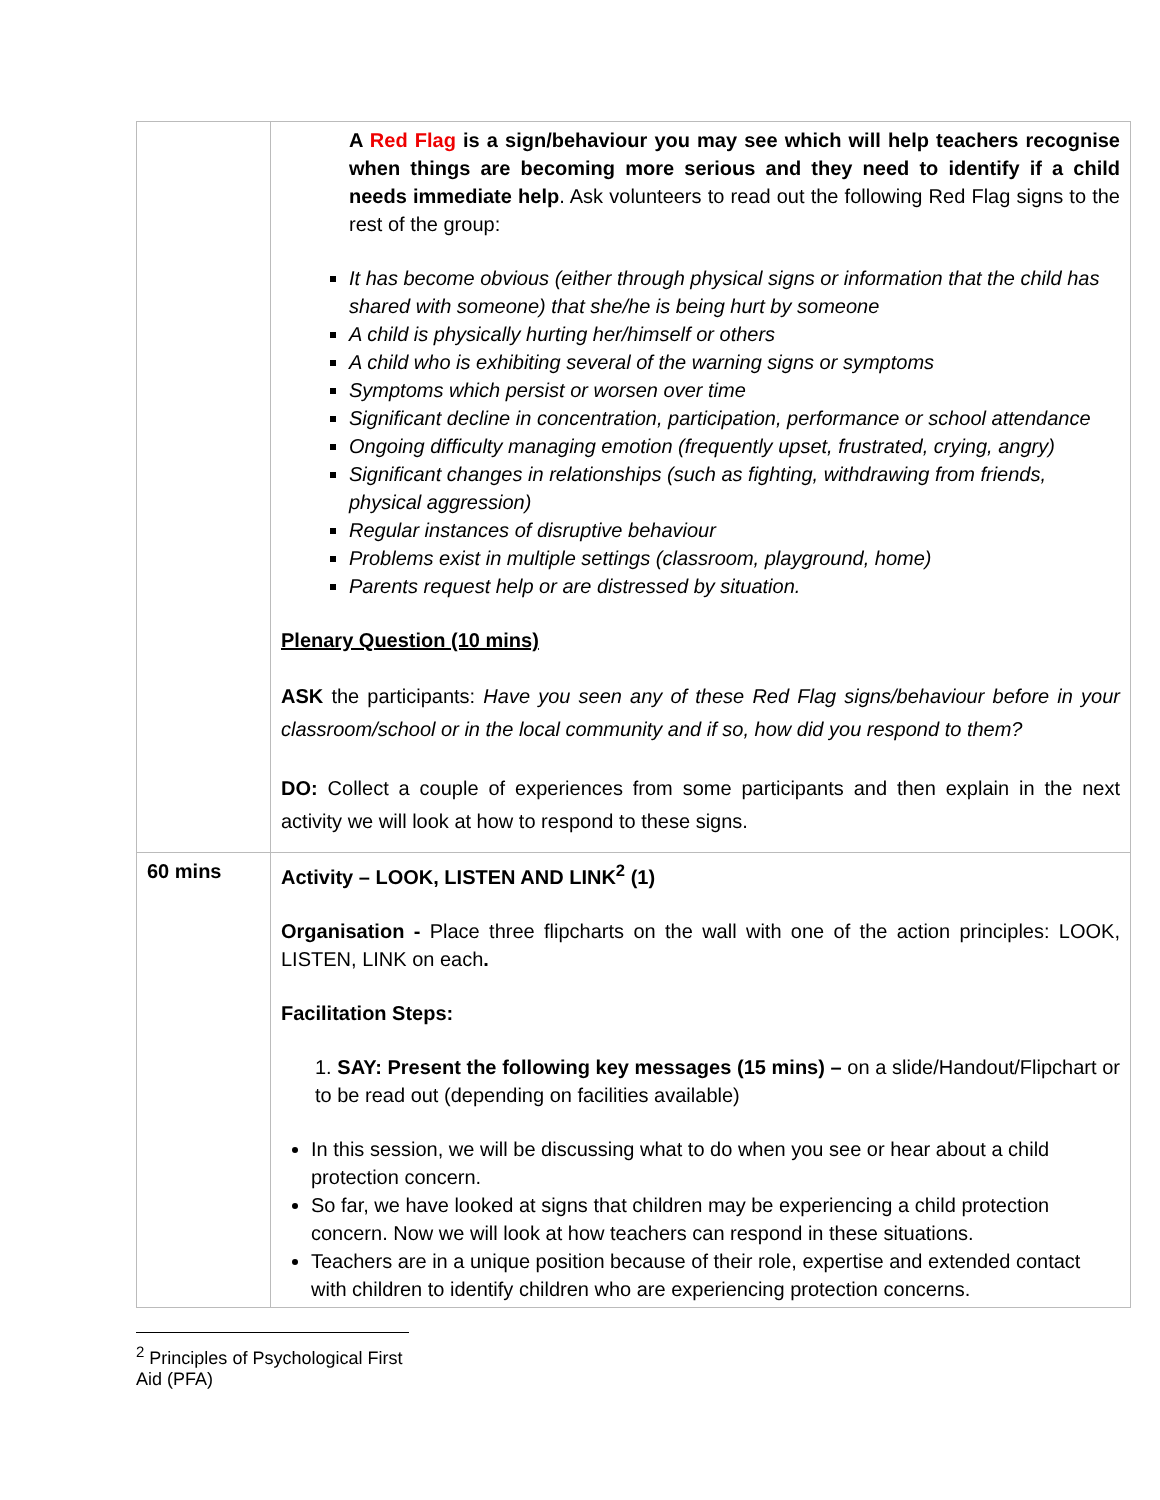| | A Red Flag is a sign/behaviour you may see which will help teachers recognise when things are becoming more serious and they need to identify if a child needs immediate help . Ask volunteers to read out the following Red Flag signs to the rest of the group: It has become obvious (either through physical signs or information that the child has shared with someone) that she/he is being hurt by someone A child is physically hurting her/himself or others A child who is exhibiting several of the warning signs or symptoms Symptoms which persist or worsen over time Significant decline in concentration, participation, performance or school attendance Ongoing difficulty managing emotion (frequently upset, frustrated, crying, angry) Significant changes in relationships (such as fighting, withdrawing from friends, physical aggression) Regular instances of disruptive behaviour Problems exist in multiple settings (classroom, playground, home) Parents request help or are distressed by situation. Plenary Question (10 mins) ASK the participants: Have you seen any of these Red Flag signs/behaviour before in your classroom/school or in the local community and if so, how did you respond to them? DO: Collect a couple of experiences from some participants and then explain in the next activity we will look at how to respond to these signs. |
| 60 mins | Activity – LOOK, LISTEN AND LINK<sup>2</sup> (1) Organisation - Place three flipcharts on the wall with one of the action principles: LOOK, LISTEN, LINK on each . Facilitation Steps: 1. SAY: Present the following key messages (15 mins) – on a slide/Handout/Flipchart or to be read out (depending on facilities available) In this session, we will be discussing what to do when you see or hear about a child protection concern. So far, we have looked at signs that children may be experiencing a child protection concern. Now we will look at how teachers can respond in these situations. Teachers are in a unique position because of their role, expertise and extended contact with children to identify children who are experiencing protection concerns. |
<sup>2</sup> Principles of Psychological First Aid (PFA)